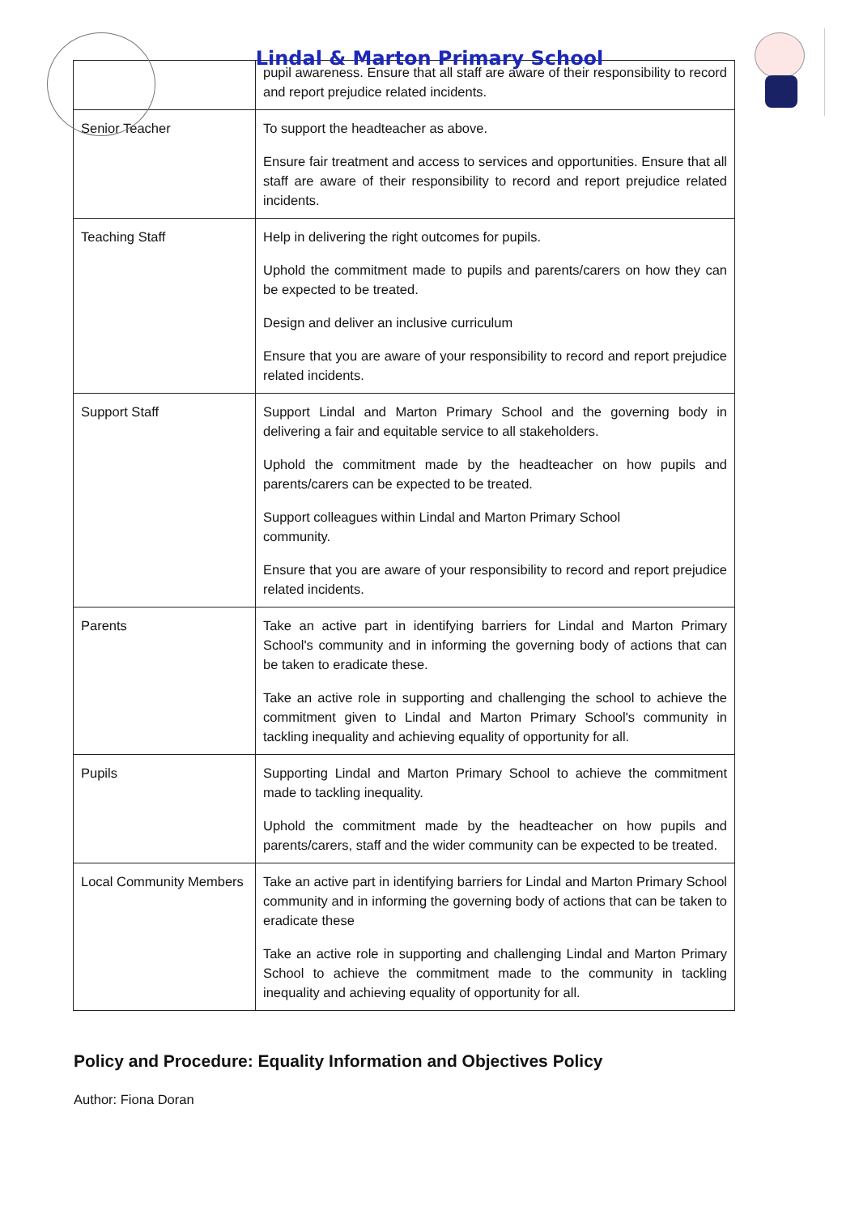Lindal & Marton Primary School
| | pupil awareness. Ensure that all staff are aware of their responsibility to record and report prejudice related incidents. |
| Senior Teacher | To support the headteacher as above. Ensure fair treatment and access to services and opportunities. Ensure that all staff are aware of their responsibility to record and report prejudice related incidents. |
| Teaching Staff | Help in delivering the right outcomes for pupils. Uphold the commitment made to pupils and parents/carers on how they can be expected to be treated. Design and deliver an inclusive curriculum Ensure that you are aware of your responsibility to record and report prejudice related incidents. |
| Support Staff | Support Lindal and Marton Primary School and the governing body in delivering a fair and equitable service to all stakeholders. Uphold the commitment made by the headteacher on how pupils and parents/carers can be expected to be treated. Support colleagues within Lindal and Marton Primary School community. Ensure that you are aware of your responsibility to record and report prejudice related incidents. |
| Parents | Take an active part in identifying barriers for Lindal and Marton Primary School's community and in informing the governing body of actions that can be taken to eradicate these. Take an active role in supporting and challenging the school to achieve the commitment given to Lindal and Marton Primary School's community in tackling inequality and achieving equality of opportunity for all. |
| Pupils | Supporting Lindal and Marton Primary School to achieve the commitment made to tackling inequality. Uphold the commitment made by the headteacher on how pupils and parents/carers, staff and the wider community can be expected to be treated. |
| Local Community Members | Take an active part in identifying barriers for Lindal and Marton Primary School community and in informing the governing body of actions that can be taken to eradicate these Take an active role in supporting and challenging Lindal and Marton Primary School to achieve the commitment made to the community in tackling inequality and achieving equality of opportunity for all. |
Policy and Procedure: Equality Information and Objectives Policy
Author: Fiona Doran